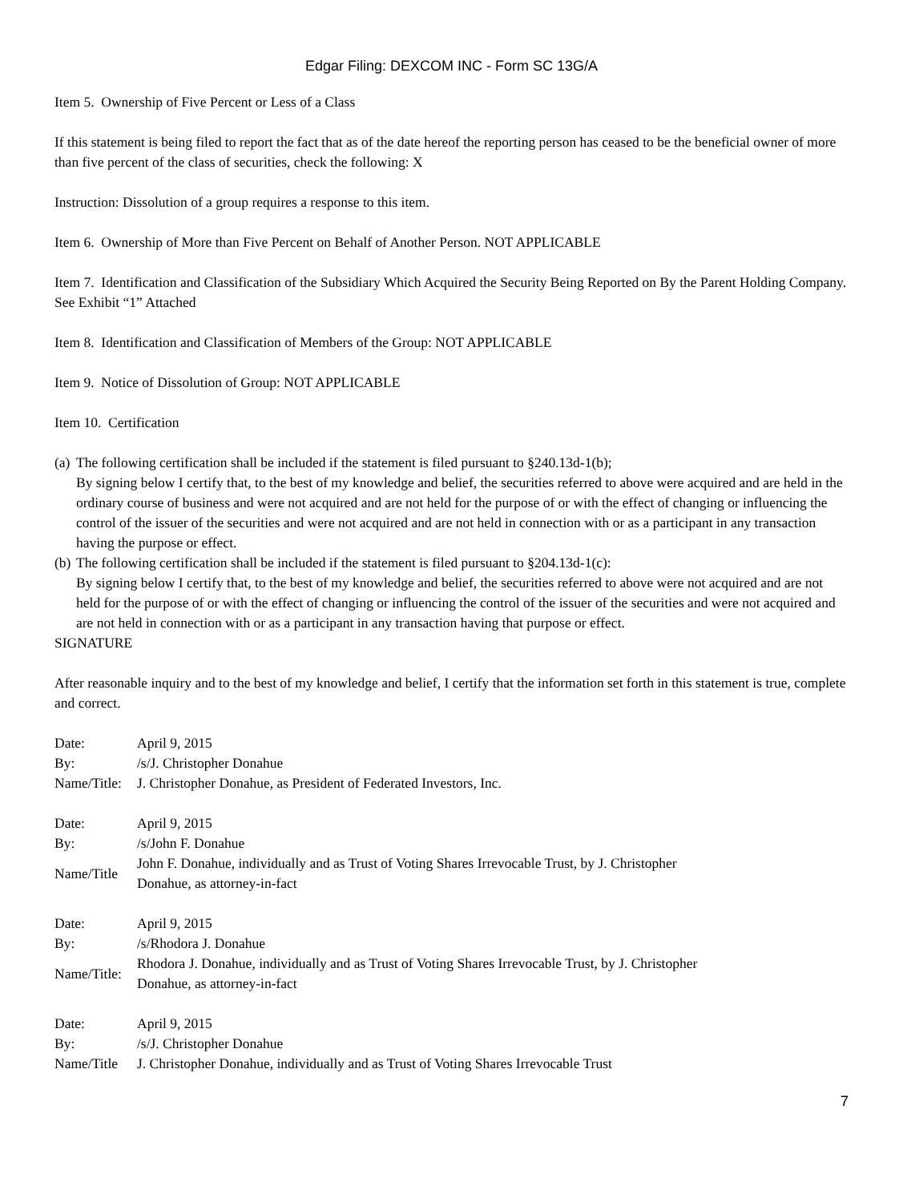Edgar Filing: DEXCOM INC - Form SC 13G/A
Item 5. Ownership of Five Percent or Less of a Class
If this statement is being filed to report the fact that as of the date hereof the reporting person has ceased to be the beneficial owner of more than five percent of the class of securities, check the following: X
Instruction: Dissolution of a group requires a response to this item.
Item 6. Ownership of More than Five Percent on Behalf of Another Person. NOT APPLICABLE
Item 7. Identification and Classification of the Subsidiary Which Acquired the Security Being Reported on By the Parent Holding Company. See Exhibit “1” Attached
Item 8. Identification and Classification of Members of the Group: NOT APPLICABLE
Item 9. Notice of Dissolution of Group: NOT APPLICABLE
Item 10. Certification
(a)
The following certification shall be included if the statement is filed pursuant to §240.13d-1(b);
By signing below I certify that, to the best of my knowledge and belief, the securities referred to above were acquired and are held in the ordinary course of business and were not acquired and are not held for the purpose of or with the effect of changing or influencing the control of the issuer of the securities and were not acquired and are not held in connection with or as a participant in any transaction having the purpose or effect.
(b)
The following certification shall be included if the statement is filed pursuant to §204.13d-1(c):
By signing below I certify that, to the best of my knowledge and belief, the securities referred to above were not acquired and are not held for the purpose of or with the effect of changing or influencing the control of the issuer of the securities and were not acquired and are not held in connection with or as a participant in any transaction having that purpose or effect.
SIGNATURE
After reasonable inquiry and to the best of my knowledge and belief, I certify that the information set forth in this statement is true, complete and correct.
| Date: | April 9, 2015 |
| By: | /s/J. Christopher Donahue |
| Name/Title: | J. Christopher Donahue, as President of Federated Investors, Inc. |
| Date: | April 9, 2015 |
| By: | /s/John F. Donahue |
| Name/Title | John F. Donahue, individually and as Trust of Voting Shares Irrevocable Trust, by J. Christopher Donahue, as attorney-in-fact |
| Date: | April 9, 2015 |
| By: | /s/Rhodora J. Donahue |
| Name/Title: | Rhodora J. Donahue, individually and as Trust of Voting Shares Irrevocable Trust, by J. Christopher Donahue, as attorney-in-fact |
| Date: | April 9, 2015 |
| By: | /s/J. Christopher Donahue |
| Name/Title | J. Christopher Donahue, individually and as Trust of Voting Shares Irrevocable Trust |
7